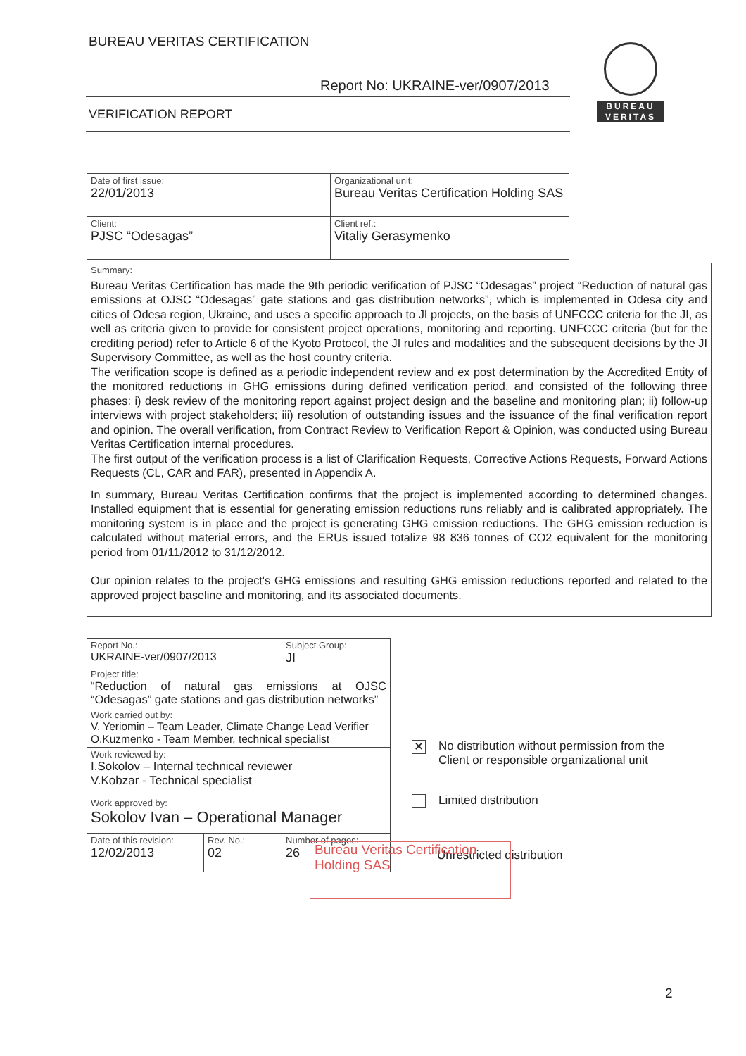BUREAU VERITAS CERTIFICATION
Report No: UKRAINE-ver/0907/2013
VERIFICATION REPORT
BUREAU
VERITAS
| Date of first issue: 22/01/2013 | Organizational unit: Bureau Veritas Certification Holding SAS |
| Client: PJSC “Odesagas” | Client ref.: Vitaliy Gerasymenko |
Summary:
Bureau Veritas Certification has made the 9th periodic verification of PJSC “Odesagas” project “Reduction of natural gas emissions at OJSC “Odesagas” gate stations and gas distribution networks”, which is implemented in Odesa city and cities of Odesa region, Ukraine, and uses a specific approach to JI projects, on the basis of UNFCCC criteria for the JI, as well as criteria given to provide for consistent project operations, monitoring and reporting. UNFCCC criteria (but for the crediting period) refer to Article 6 of the Kyoto Protocol, the JI rules and modalities and the subsequent decisions by the JI Supervisory Committee, as well as the host country criteria.
The verification scope is defined as a periodic independent review and ex post determination by the Accredited Entity of the monitored reductions in GHG emissions during defined verification period, and consisted of the following three phases: i) desk review of the monitoring report against project design and the baseline and monitoring plan; ii) follow-up interviews with project stakeholders; iii) resolution of outstanding issues and the issuance of the final verification report and opinion. The overall verification, from Contract Review to Verification Report & Opinion, was conducted using Bureau Veritas Certification internal procedures.
The first output of the verification process is a list of Clarification Requests, Corrective Actions Requests, Forward Actions Requests (CL, CAR and FAR), presented in Appendix A.
In summary, Bureau Veritas Certification confirms that the project is implemented according to determined changes. Installed equipment that is essential for generating emission reductions runs reliably and is calibrated appropriately. The monitoring system is in place and the project is generating GHG emission reductions. The GHG emission reduction is calculated without material errors, and the ERUs issued totalize 98 836 tonnes of CO2 equivalent for the monitoring period from 01/11/2012 to 31/12/2012.
Our opinion relates to the project's GHG emissions and resulting GHG emission reductions reported and related to the approved project baseline and monitoring, and its associated documents.
| Report No.: UKRAINE-ver/0907/2013 | | Subject Group: JI |
| Project title: “Reduction of natural gas emissions at OJSC “Odesagas” gate stations and gas distribution networks” | | |
| Work carried out by: V. Yeriomin – Team Leader, Climate Change Lead Verifier O.Kuzmenko - Team Member, technical specialist | | |
| Work reviewed by: I.Sokolov – Internal technical reviewer V.Kobzar - Technical specialist | | |
| Work approved by: Sokolov Ivan – Operational Manager | | |
| Date of this revision: 12/02/2013 | Rev. No.: 02 | Number of pages: 26 |
✕ No distribution without permission from the
Client or responsible organizational unit
Limited distribution
Unrestricted distribution
Bureau Veritas Certification Holding SAS
2